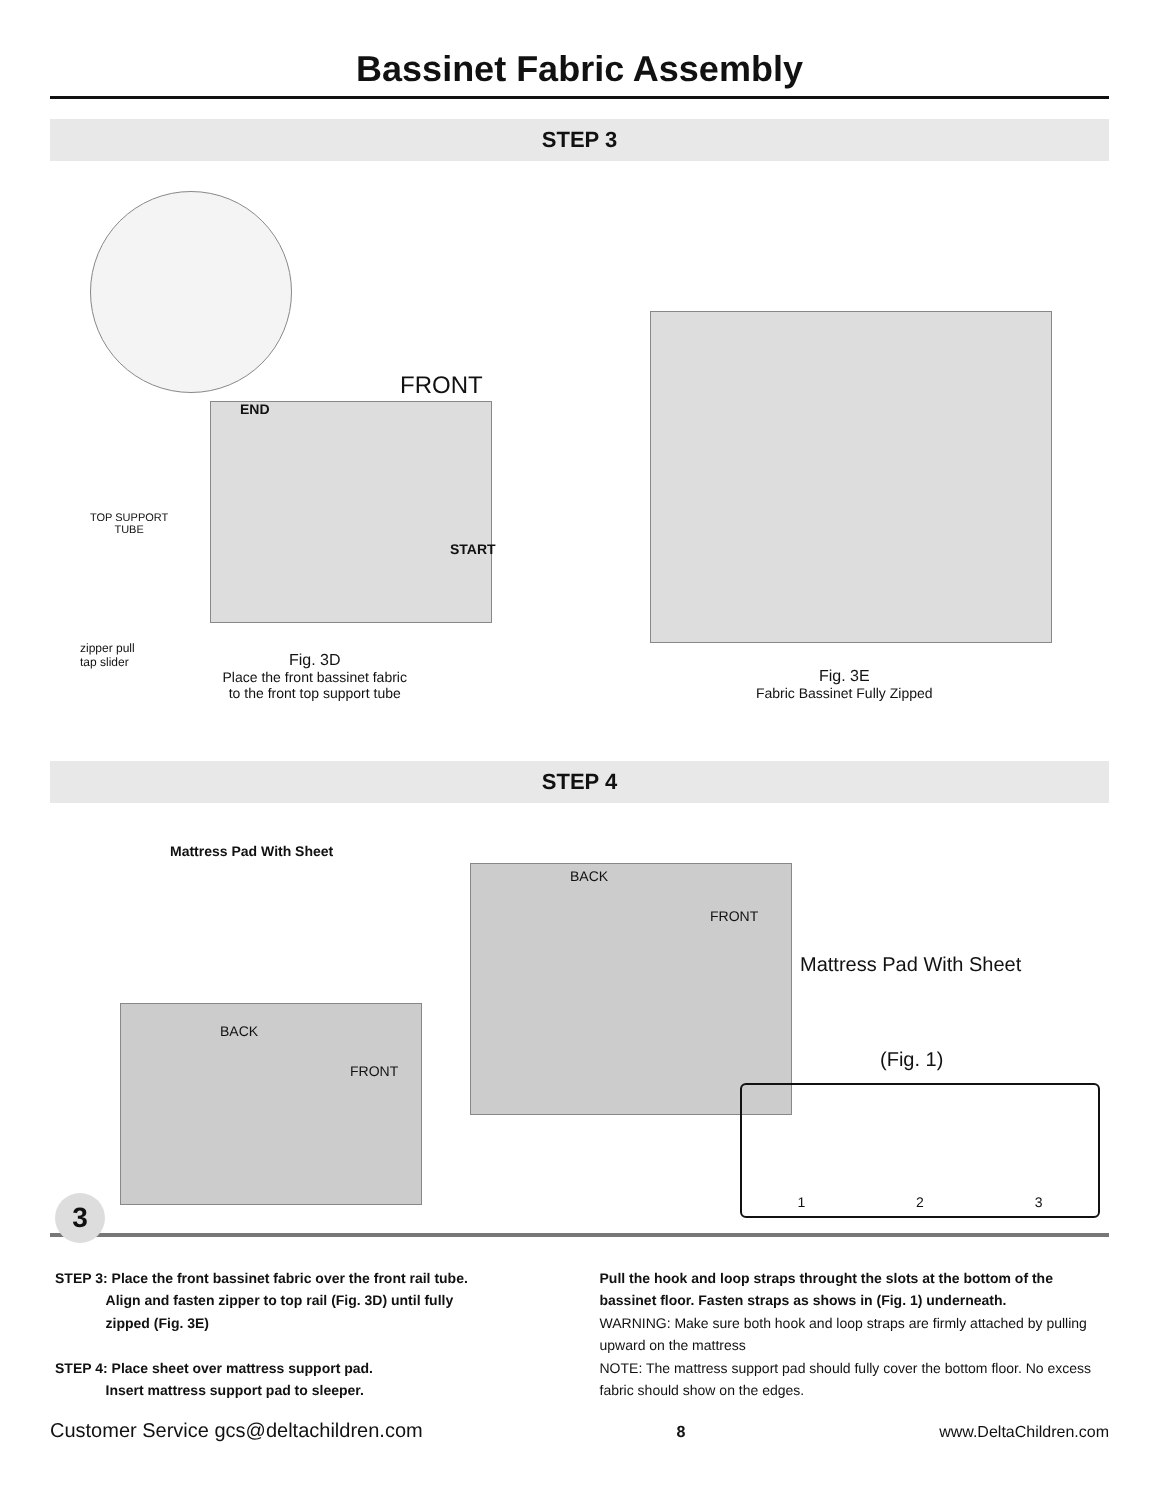Bassinet Fabric Assembly
STEP 3
FRONT
END
START
TOP SUPPORT
TUBE
zipper pull
tap slider
Fig. 3D
Place the front bassinet fabric
to the front top support tube
Fig. 3E
Fabric Bassinet Fully Zipped
STEP 4
Mattress Pad With Sheet
BACK
FRONT
BACK
FRONT
Mattress Pad With Sheet
(Fig. 1)
1 2 3
3
STEP 3: Place the front bassinet fabric over the front rail tube.
Align and fasten zipper to top rail (Fig. 3D) until fully
zipped (Fig. 3E)
STEP 4: Place sheet over mattress support pad.
Insert mattress support pad to sleeper.
Pull the hook and loop straps throught the slots at the bottom of the bassinet floor. Fasten straps as shows in (Fig. 1) underneath.
WARNING: Make sure both hook and loop straps are firmly attached by pulling upward on the mattress
NOTE: The mattress support pad should fully cover the bottom floor. No excess fabric should show on the edges.
Customer Service gcs@deltachildren.com 8 www.DeltaChildren.com